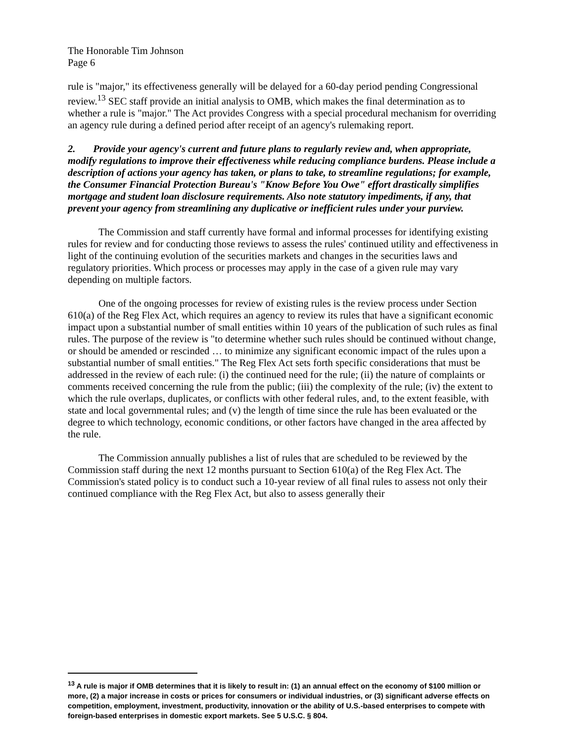The Honorable Tim Johnson
Page 6
rule is "major," its effectiveness generally will be delayed for a 60-day period pending Congressional review.<sup>13</sup> SEC staff provide an initial analysis to OMB, which makes the final determination as to whether a rule is "major." The Act provides Congress with a special procedural mechanism for overriding an agency rule during a defined period after receipt of an agency's rulemaking report.
2. Provide your agency's current and future plans to regularly review and, when appropriate, modify regulations to improve their effectiveness while reducing compliance burdens. Please include a description of actions your agency has taken, or plans to take, to streamline regulations; for example, the Consumer Financial Protection Bureau's "Know Before You Owe" effort drastically simplifies mortgage and student loan disclosure requirements. Also note statutory impediments, if any, that prevent your agency from streamlining any duplicative or inefficient rules under your purview.
The Commission and staff currently have formal and informal processes for identifying existing rules for review and for conducting those reviews to assess the rules' continued utility and effectiveness in light of the continuing evolution of the securities markets and changes in the securities laws and regulatory priorities. Which process or processes may apply in the case of a given rule may vary depending on multiple factors.
One of the ongoing processes for review of existing rules is the review process under Section 610(a) of the Reg Flex Act, which requires an agency to review its rules that have a significant economic impact upon a substantial number of small entities within 10 years of the publication of such rules as final rules. The purpose of the review is "to determine whether such rules should be continued without change, or should be amended or rescinded … to minimize any significant economic impact of the rules upon a substantial number of small entities." The Reg Flex Act sets forth specific considerations that must be addressed in the review of each rule: (i) the continued need for the rule; (ii) the nature of complaints or comments received concerning the rule from the public; (iii) the complexity of the rule; (iv) the extent to which the rule overlaps, duplicates, or conflicts with other federal rules, and, to the extent feasible, with state and local governmental rules; and (v) the length of time since the rule has been evaluated or the degree to which technology, economic conditions, or other factors have changed in the area affected by the rule.
The Commission annually publishes a list of rules that are scheduled to be reviewed by the Commission staff during the next 12 months pursuant to Section 610(a) of the Reg Flex Act. The Commission's stated policy is to conduct such a 10-year review of all final rules to assess not only their continued compliance with the Reg Flex Act, but also to assess generally their
<sup>13</sup> A rule is major if OMB determines that it is likely to result in: (1) an annual effect on the economy of $100 million or more, (2) a major increase in costs or prices for consumers or individual industries, or (3) significant adverse effects on competition, employment, investment, productivity, innovation or the ability of U.S.-based enterprises to compete with foreign-based enterprises in domestic export markets. See 5 U.S.C. § 804.